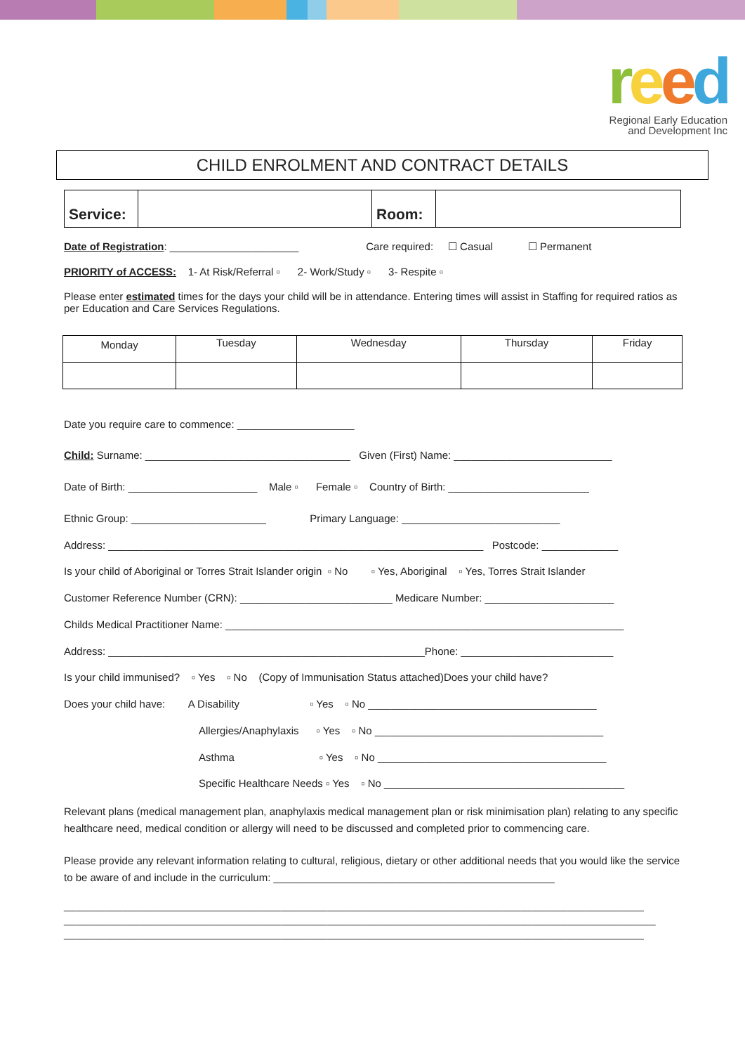reed
Regional Early Education
and Development Inc
CHILD ENROLMENT AND CONTRACT DETAILS
| Service: | | Room: | |
Date of Registration: ______________________ Care required: ☐ Casual ☐ Permanent
PRIORITY of ACCESS: 1- At Risk/Referral ▫ 2- Work/Study ▫ 3- Respite ▫
Please enter estimated times for the days your child will be in attendance. Entering times will assist in Staffing for required ratios as per Education and Care Services Regulations.
| Monday | Tuesday | Wednesday | Thursday | Friday |
Date you require care to commence: ____________________
Child: Surname: ___________________________________ Given (First) Name: ___________________________
Date of Birth: ______________________ Male ▫ Female ▫ Country of Birth: ________________________
Ethnic Group: _______________________ Primary Language: ___________________________
Address: ________________________________________________________________ Postcode: _____________
Is your child of Aboriginal or Torres Strait Islander origin ▫ No ▫ Yes, Aboriginal ▫ Yes, Torres Strait Islander
Customer Reference Number (CRN): __________________________ Medicare Number: ______________________
Childs Medical Practitioner Name: ____________________________________________________________________
Address: ______________________________________________________Phone: __________________________
Is your child immunised? ▫ Yes ▫ No (Copy of Immunisation Status attached)Does your child have?
Does your child have: A Disability ▫ Yes ▫ No _______________________________________
Allergies/Anaphylaxis ▫ Yes ▫ No _______________________________________
Asthma ▫ Yes ▫ No _______________________________________
Specific Healthcare Needs ▫ Yes ▫ No _________________________________________
Relevant plans (medical management plan, anaphylaxis medical management plan or risk minimisation plan) relating to any specific healthcare need, medical condition or allergy will need to be discussed and completed prior to commencing care.
Please provide any relevant information relating to cultural, religious, dietary or other additional needs that you would like the service to be aware of and include in the curriculum: ________________________________________________
___________________________________________________________________________________________________
_____________________________________________________________________________________________________
___________________________________________________________________________________________________